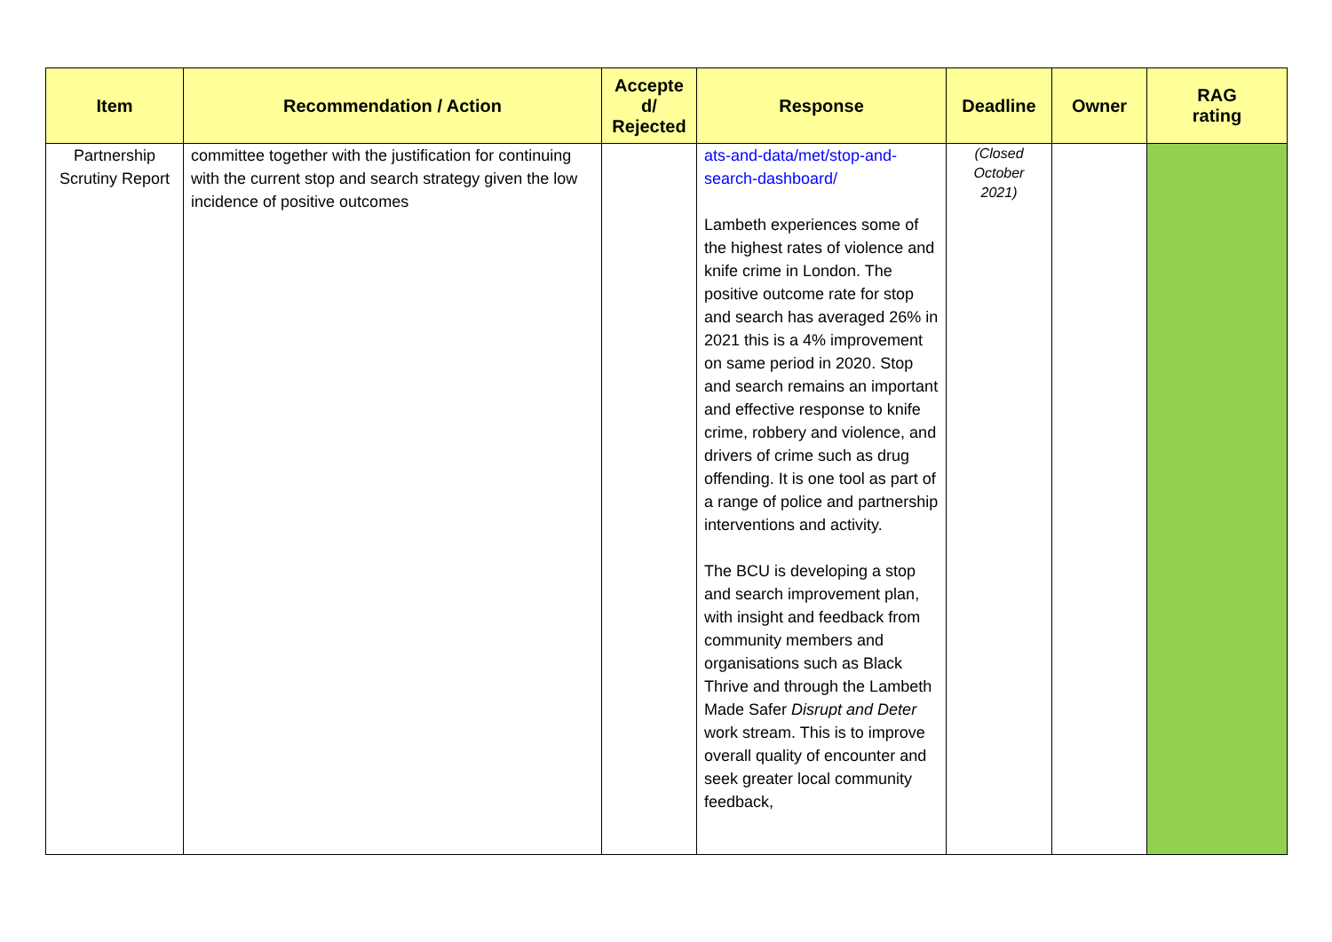| Item | Recommendation / Action | Accepte d/ Rejected | Response | Deadline | Owner | RAG rating |
| --- | --- | --- | --- | --- | --- | --- |
| Partnership Scrutiny Report | committee together with the justification for continuing with the current stop and search strategy given the low incidence of positive outcomes | | ats-and-data/met/stop-and-search-dashboard/ Lambeth experiences some of the highest rates of violence and knife crime in London. The positive outcome rate for stop and search has averaged 26% in 2021 this is a 4% improvement on same period in 2020. Stop and search remains an important and effective response to knife crime, robbery and violence, and drivers of crime such as drug offending. It is one tool as part of a range of police and partnership interventions and activity. The BCU is developing a stop and search improvement plan, with insight and feedback from community members and organisations such as Black Thrive and through the Lambeth Made Safer Disrupt and Deter work stream. This is to improve overall quality of encounter and seek greater local community feedback, | (Closed October 2021) | | |